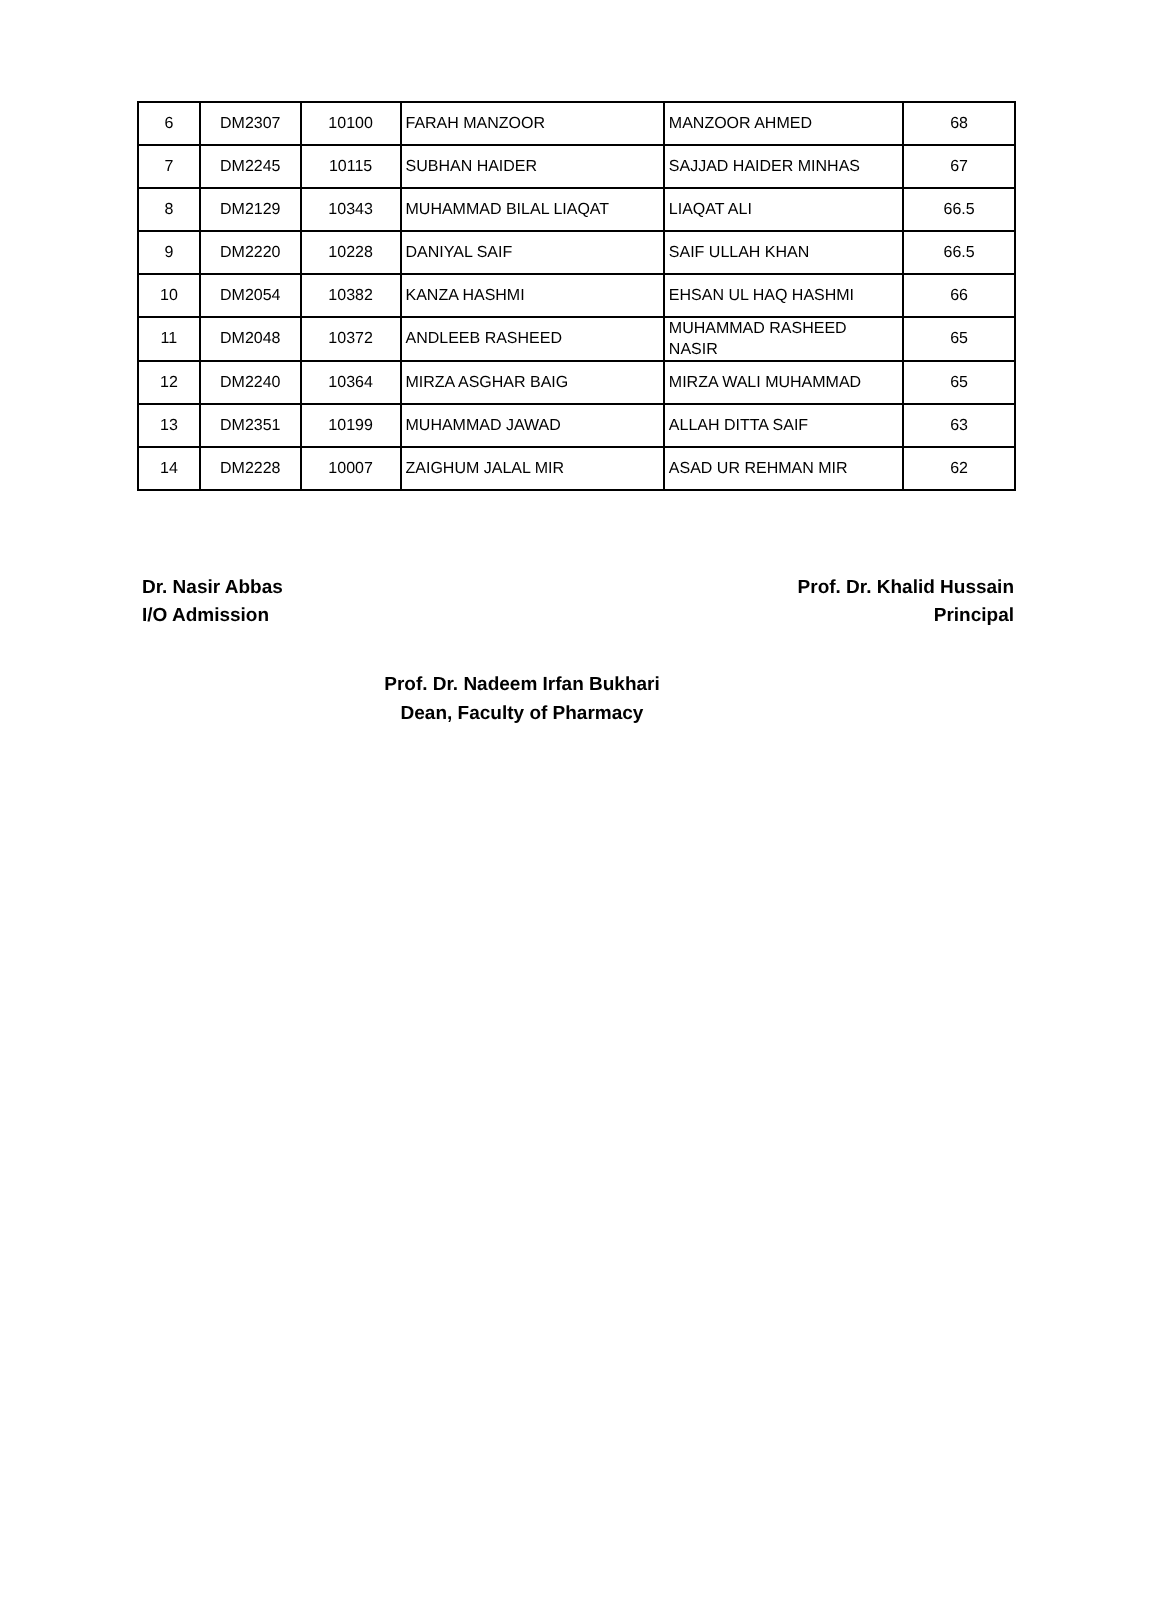| 6 | DM2307 | 10100 | FARAH MANZOOR | MANZOOR AHMED | 68 |
| 7 | DM2245 | 10115 | SUBHAN HAIDER | SAJJAD HAIDER MINHAS | 67 |
| 8 | DM2129 | 10343 | MUHAMMAD BILAL LIAQAT | LIAQAT ALI | 66.5 |
| 9 | DM2220 | 10228 | DANIYAL SAIF | SAIF ULLAH KHAN | 66.5 |
| 10 | DM2054 | 10382 | KANZA HASHMI | EHSAN UL HAQ HASHMI | 66 |
| 11 | DM2048 | 10372 | ANDLEEB RASHEED | MUHAMMAD RASHEED NASIR | 65 |
| 12 | DM2240 | 10364 | MIRZA ASGHAR BAIG | MIRZA WALI MUHAMMAD | 65 |
| 13 | DM2351 | 10199 | MUHAMMAD JAWAD | ALLAH DITTA SAIF | 63 |
| 14 | DM2228 | 10007 | ZAIGHUM JALAL MIR | ASAD UR REHMAN MIR | 62 |
Dr. Nasir Abbas
I/O Admission
Prof. Dr. Khalid Hussain
Principal
Prof. Dr. Nadeem Irfan Bukhari
Dean, Faculty of Pharmacy